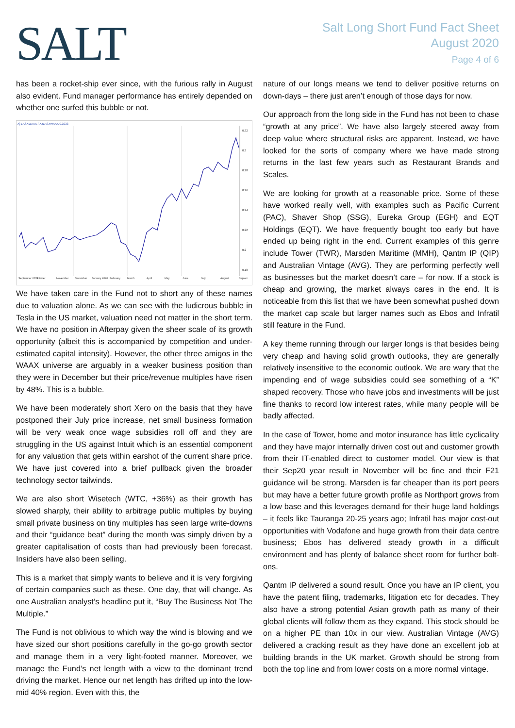SALT
Salt Long Short Fund Fact Sheet
August 2020
Page 4 of 6
has been a rocket-ship ever since, with the furious rally in August also evident. Fund manager performance has entirely depended on whether one surfed this bubble or not.
X] LASXWAAX / XJLASXWAAX 0.3033
0.32
0.3
0.28
0.26
0.24
0.22
0.2
0.18
September 2019
October
November
December
January 2020
February
March
April
May
June
July
August
Septem
We have taken care in the Fund not to short any of these names due to valuation alone. As we can see with the ludicrous bubble in Tesla in the US market, valuation need not matter in the short term. We have no position in Afterpay given the sheer scale of its growth opportunity (albeit this is accompanied by competition and under-estimated capital intensity). However, the other three amigos in the WAAX universe are arguably in a weaker business position than they were in December but their price/revenue multiples have risen by 48%. This is a bubble.
We have been moderately short Xero on the basis that they have postponed their July price increase, net small business formation will be very weak once wage subsidies roll off and they are struggling in the US against Intuit which is an essential component for any valuation that gets within earshot of the current share price. We have just covered into a brief pullback given the broader technology sector tailwinds.
We are also short Wisetech (WTC, +36%) as their growth has slowed sharply, their ability to arbitrage public multiples by buying small private business on tiny multiples has seen large write-downs and their “guidance beat” during the month was simply driven by a greater capitalisation of costs than had previously been forecast. Insiders have also been selling.
This is a market that simply wants to believe and it is very forgiving of certain companies such as these. One day, that will change. As one Australian analyst’s headline put it, “Buy The Business Not The Multiple.”
The Fund is not oblivious to which way the wind is blowing and we have sized our short positions carefully in the go-go growth sector and manage them in a very light-footed manner. Moreover, we manage the Fund’s net length with a view to the dominant trend driving the market. Hence our net length has drifted up into the low-mid 40% region. Even with this, the
nature of our longs means we tend to deliver positive returns on down-days – there just aren’t enough of those days for now.
Our approach from the long side in the Fund has not been to chase “growth at any price”. We have also largely steered away from deep value where structural risks are apparent. Instead, we have looked for the sorts of company where we have made strong returns in the last few years such as Restaurant Brands and Scales.
We are looking for growth at a reasonable price. Some of these have worked really well, with examples such as Pacific Current (PAC), Shaver Shop (SSG), Eureka Group (EGH) and EQT Holdings (EQT). We have frequently bought too early but have ended up being right in the end. Current examples of this genre include Tower (TWR), Marsden Maritime (MMH), Qantm IP (QIP) and Australian Vintage (AVG). They are performing perfectly well as businesses but the market doesn’t care – for now. If a stock is cheap and growing, the market always cares in the end. It is noticeable from this list that we have been somewhat pushed down the market cap scale but larger names such as Ebos and Infratil still feature in the Fund.
A key theme running through our larger longs is that besides being very cheap and having solid growth outlooks, they are generally relatively insensitive to the economic outlook. We are wary that the impending end of wage subsidies could see something of a “K” shaped recovery. Those who have jobs and investments will be just fine thanks to record low interest rates, while many people will be badly affected.
In the case of Tower, home and motor insurance has little cyclicality and they have major internally driven cost out and customer growth from their IT-enabled direct to customer model. Our view is that their Sep20 year result in November will be fine and their F21 guidance will be strong. Marsden is far cheaper than its port peers but may have a better future growth profile as Northport grows from a low base and this leverages demand for their huge land holdings – it feels like Tauranga 20-25 years ago; Infratil has major cost-out opportunities with Vodafone and huge growth from their data centre business; Ebos has delivered steady growth in a difficult environment and has plenty of balance sheet room for further bolt-ons.
Qantm IP delivered a sound result. Once you have an IP client, you have the patent filing, trademarks, litigation etc for decades. They also have a strong potential Asian growth path as many of their global clients will follow them as they expand. This stock should be on a higher PE than 10x in our view. Australian Vintage (AVG) delivered a cracking result as they have done an excellent job at building brands in the UK market. Growth should be strong from both the top line and from lower costs on a more normal vintage.